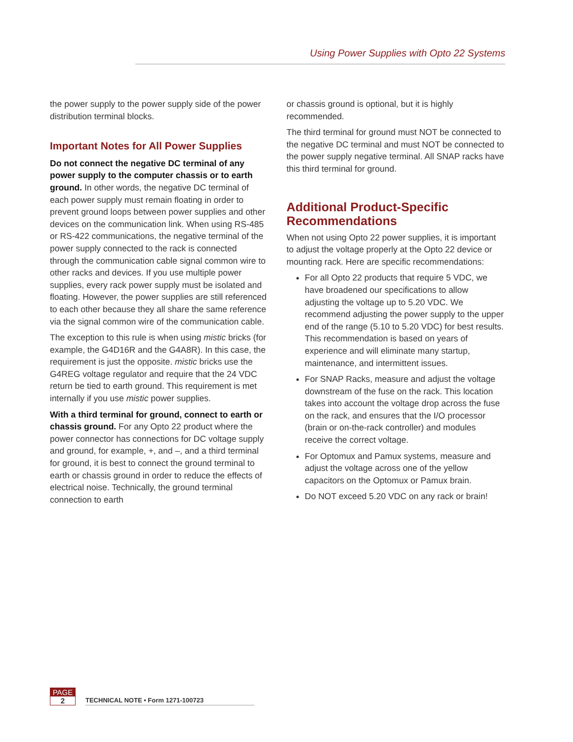Using Power Supplies with Opto 22 Systems
the power supply to the power supply side of the power distribution terminal blocks.
Important Notes for All Power Supplies
Do not connect the negative DC terminal of any power supply to the computer chassis or to earth ground. In other words, the negative DC terminal of each power supply must remain floating in order to prevent ground loops between power supplies and other devices on the communication link. When using RS-485 or RS-422 communications, the negative terminal of the power supply connected to the rack is connected through the communication cable signal common wire to other racks and devices. If you use multiple power supplies, every rack power supply must be isolated and floating. However, the power supplies are still referenced to each other because they all share the same reference via the signal common wire of the communication cable.
The exception to this rule is when using mistic bricks (for example, the G4D16R and the G4A8R). In this case, the requirement is just the opposite. mistic bricks use the G4REG voltage regulator and require that the 24 VDC return be tied to earth ground. This requirement is met internally if you use mistic power supplies.
With a third terminal for ground, connect to earth or chassis ground. For any Opto 22 product where the power connector has connections for DC voltage supply and ground, for example, +, and –, and a third terminal for ground, it is best to connect the ground terminal to earth or chassis ground in order to reduce the effects of electrical noise. Technically, the ground terminal connection to earth
or chassis ground is optional, but it is highly recommended.
The third terminal for ground must NOT be connected to the negative DC terminal and must NOT be connected to the power supply negative terminal. All SNAP racks have this third terminal for ground.
Additional Product-Specific Recommendations
When not using Opto 22 power supplies, it is important to adjust the voltage properly at the Opto 22 device or mounting rack. Here are specific recommendations:
For all Opto 22 products that require 5 VDC, we have broadened our specifications to allow adjusting the voltage up to 5.20 VDC. We recommend adjusting the power supply to the upper end of the range (5.10 to 5.20 VDC) for best results. This recommendation is based on years of experience and will eliminate many startup, maintenance, and intermittent issues.
For SNAP Racks, measure and adjust the voltage downstream of the fuse on the rack. This location takes into account the voltage drop across the fuse on the rack, and ensures that the I/O processor (brain or on-the-rack controller) and modules receive the correct voltage.
For Optomux and Pamux systems, measure and adjust the voltage across one of the yellow capacitors on the Optomux or Pamux brain.
Do NOT exceed 5.20 VDC on any rack or brain!
PAGE
2
TECHNICAL NOTE • Form 1271-100723